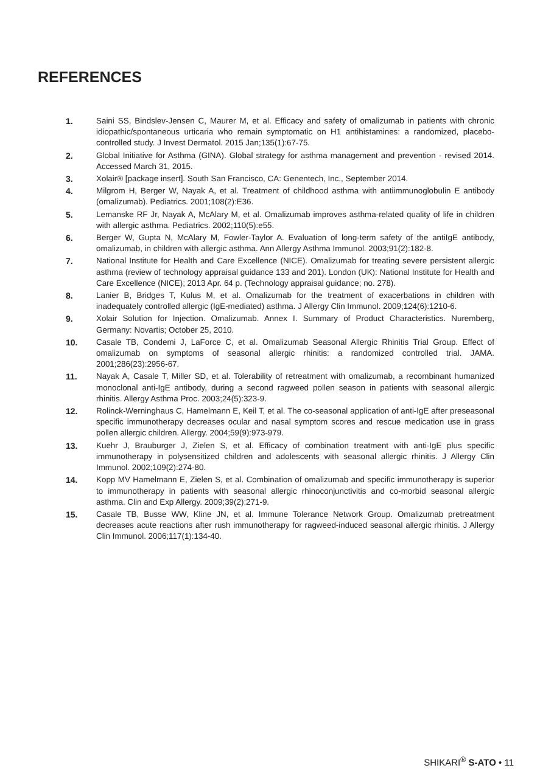REFERENCES
1. Saini SS, Bindslev-Jensen C, Maurer M, et al. Efficacy and safety of omalizumab in patients with chronic idiopathic/spontaneous urticaria who remain symptomatic on H1 antihistamines: a randomized, placebo-controlled study. J Invest Dermatol. 2015 Jan;135(1):67-75.
2. Global Initiative for Asthma (GINA). Global strategy for asthma management and prevention - revised 2014. Accessed March 31, 2015.
3. Xolair® [package insert]. South San Francisco, CA: Genentech, Inc., September 2014.
4. Milgrom H, Berger W, Nayak A, et al. Treatment of childhood asthma with antiimmunoglobulin E antibody (omalizumab). Pediatrics. 2001;108(2):E36.
5. Lemanske RF Jr, Nayak A, McAlary M, et al. Omalizumab improves asthma-related quality of life in children with allergic asthma. Pediatrics. 2002;110(5):e55.
6. Berger W, Gupta N, McAlary M, Fowler-Taylor A. Evaluation of long-term safety of the antiIgE antibody, omalizumab, in children with allergic asthma. Ann Allergy Asthma Immunol. 2003;91(2):182-8.
7. National Institute for Health and Care Excellence (NICE). Omalizumab for treating severe persistent allergic asthma (review of technology appraisal guidance 133 and 201). London (UK): National Institute for Health and Care Excellence (NICE); 2013 Apr. 64 p. (Technology appraisal guidance; no. 278).
8. Lanier B, Bridges T, Kulus M, et al. Omalizumab for the treatment of exacerbations in children with inadequately controlled allergic (IgE-mediated) asthma. J Allergy Clin Immunol. 2009;124(6):1210-6.
9. Xolair Solution for Injection. Omalizumab. Annex I. Summary of Product Characteristics. Nuremberg, Germany: Novartis; October 25, 2010.
10. Casale TB, Condemi J, LaForce C, et al. Omalizumab Seasonal Allergic Rhinitis Trial Group. Effect of omalizumab on symptoms of seasonal allergic rhinitis: a randomized controlled trial. JAMA. 2001;286(23):2956-67.
11. Nayak A, Casale T, Miller SD, et al. Tolerability of retreatment with omalizumab, a recombinant humanized monoclonal anti-IgE antibody, during a second ragweed pollen season in patients with seasonal allergic rhinitis. Allergy Asthma Proc. 2003;24(5):323-9.
12. Rolinck-Werninghaus C, Hamelmann E, Keil T, et al. The co-seasonal application of anti-IgE after preseasonal specific immunotherapy decreases ocular and nasal symptom scores and rescue medication use in grass pollen allergic children. Allergy. 2004;59(9):973-979.
13. Kuehr J, Brauburger J, Zielen S, et al. Efficacy of combination treatment with anti-IgE plus specific immunotherapy in polysensitized children and adolescents with seasonal allergic rhinitis. J Allergy Clin Immunol. 2002;109(2):274-80.
14. Kopp MV Hamelmann E, Zielen S, et al. Combination of omalizumab and specific immunotherapy is superior to immunotherapy in patients with seasonal allergic rhinoconjunctivitis and co-morbid seasonal allergic asthma. Clin and Exp Allergy. 2009;39(2):271-9.
15. Casale TB, Busse WW, Kline JN, et al. Immune Tolerance Network Group. Omalizumab pretreatment decreases acute reactions after rush immunotherapy for ragweed-induced seasonal allergic rhinitis. J Allergy Clin Immunol. 2006;117(1):134-40.
SHIKARI<sup>®</sup> S-ATO • 11